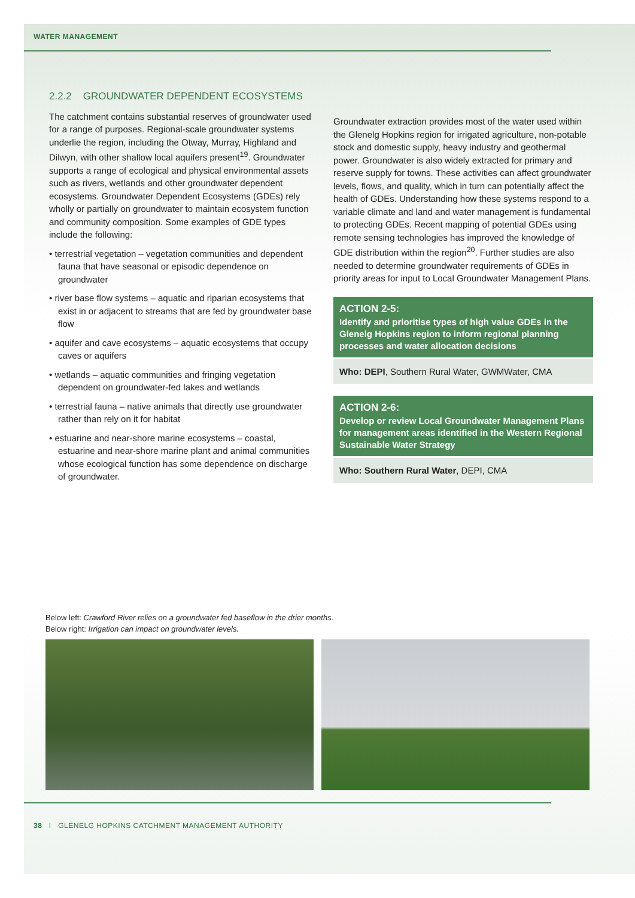WATER MANAGEMENT
2.2.2 GROUNDWATER DEPENDENT ECOSYSTEMS
The catchment contains substantial reserves of groundwater used for a range of purposes. Regional-scale groundwater systems underlie the region, including the Otway, Murray, Highland and Dilwyn, with other shallow local aquifers present<sup>19</sup>. Groundwater supports a range of ecological and physical environmental assets such as rivers, wetlands and other groundwater dependent ecosystems. Groundwater Dependent Ecosystems (GDEs) rely wholly or partially on groundwater to maintain ecosystem function and community composition. Some examples of GDE types include the following:
• terrestrial vegetation – vegetation communities and dependent fauna that have seasonal or episodic dependence on groundwater
• river base flow systems – aquatic and riparian ecosystems that exist in or adjacent to streams that are fed by groundwater base flow
• aquifer and cave ecosystems – aquatic ecosystems that occupy caves or aquifers
• wetlands – aquatic communities and fringing vegetation dependent on groundwater-fed lakes and wetlands
• terrestrial fauna – native animals that directly use groundwater rather than rely on it for habitat
• estuarine and near-shore marine ecosystems – coastal, estuarine and near-shore marine plant and animal communities whose ecological function has some dependence on discharge of groundwater.
Groundwater extraction provides most of the water used within the Glenelg Hopkins region for irrigated agriculture, non-potable stock and domestic supply, heavy industry and geothermal power. Groundwater is also widely extracted for primary and reserve supply for towns. These activities can affect groundwater levels, flows, and quality, which in turn can potentially affect the health of GDEs. Understanding how these systems respond to a variable climate and land and water management is fundamental to protecting GDEs. Recent mapping of potential GDEs using remote sensing technologies has improved the knowledge of GDE distribution within the region<sup>20</sup>. Further studies are also needed to determine groundwater requirements of GDEs in priority areas for input to Local Groundwater Management Plans.
ACTION 2-5:
Identify and prioritise types of high value GDEs in the Glenelg Hopkins region to inform regional planning processes and water allocation decisions
Who: DEPI, Southern Rural Water, GWMWater, CMA
ACTION 2-6:
Develop or review Local Groundwater Management Plans for management areas identified in the Western Regional Sustainable Water Strategy
Who: Southern Rural Water, DEPI, CMA
Below left: Crawford River relies on a groundwater fed baseflow in the drier months.
Below right: Irrigation can impact on groundwater levels.
38 I GLENELG HOPKINS CATCHMENT MANAGEMENT AUTHORITY